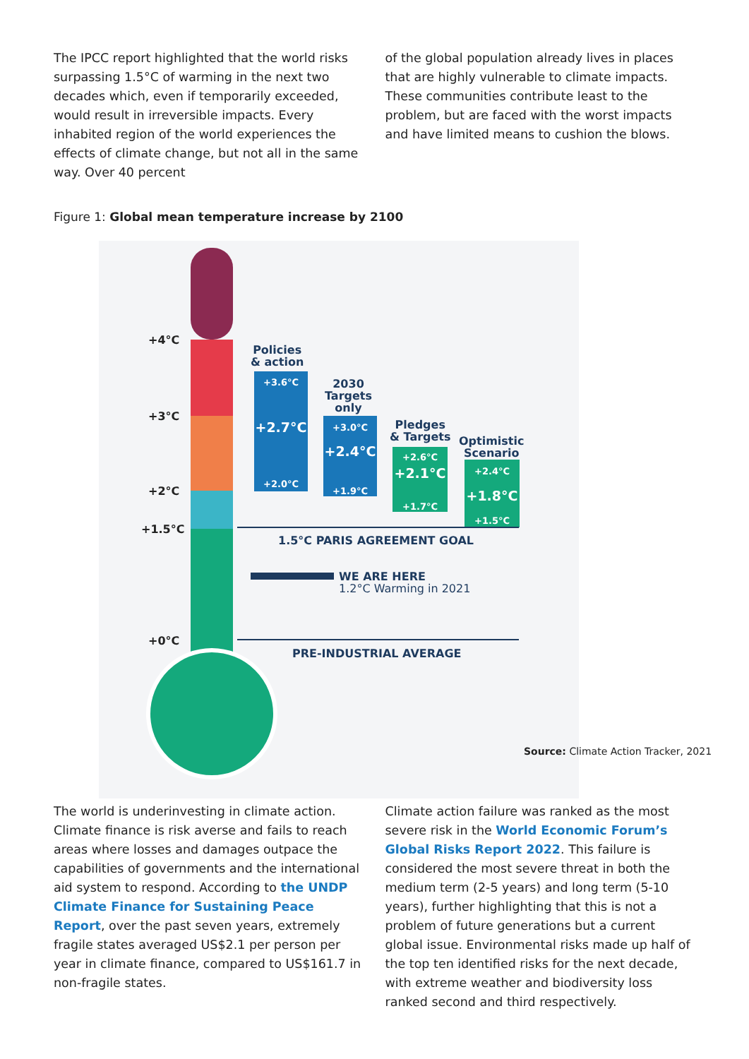The IPCC report highlighted that the world risks surpassing 1.5°C of warming in the next two decades which, even if temporarily exceeded, would result in irreversible impacts. Every inhabited region of the world experiences the effects of climate change, but not all in the same way. Over 40 percent
of the global population already lives in places that are highly vulnerable to climate impacts. These communities contribute least to the problem, but are faced with the worst impacts and have limited means to cushion the blows.
Figure 1: Global mean temperature increase by 2100
+4°C
+3°C
+2°C
+1.5°C
+0°C
Policies
& action
+3.6°C
+2.7°C
+2.0°C
2030
Targets
only
+3.0°C
+2.4°C
+1.9°C
Pledges
& Targets
+2.6°C
+2.1°C
+1.7°C
Optimistic
Scenario
+2.4°C
+1.8°C
+1.5°C
1.5°C PARIS AGREEMENT GOAL
WE ARE HERE
1.2°C Warming in 2021
PRE-INDUSTRIAL AVERAGE
Source: Climate Action Tracker, 2021
The world is underinvesting in climate action. Climate finance is risk averse and fails to reach areas where losses and damages outpace the capabilities of governments and the international aid system to respond. According to the UNDP Climate Finance for Sustaining Peace Report, over the past seven years, extremely fragile states averaged US$2.1 per person per year in climate finance, compared to US$161.7 in non-fragile states.
Climate action failure was ranked as the most severe risk in the World Economic Forum’s Global Risks Report 2022. This failure is considered the most severe threat in both the medium term (2-5 years) and long term (5-10 years), further highlighting that this is not a problem of future generations but a current global issue. Environmental risks made up half of the top ten identified risks for the next decade, with extreme weather and biodiversity loss ranked second and third respectively.